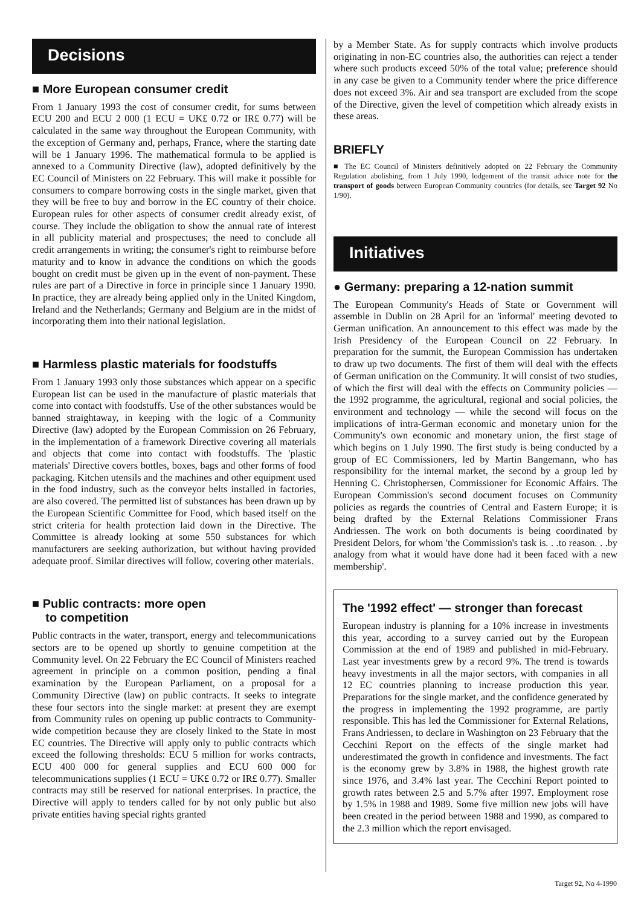Decisions
■ More European consumer credit
From 1 January 1993 the cost of consumer credit, for sums between ECU 200 and ECU 2 000 (1 ECU = UK£ 0.72 or IR£ 0.77) will be calculated in the same way throughout the European Community, with the exception of Germany and, perhaps, France, where the starting date will be 1 January 1996. The mathematical formula to be applied is annexed to a Community Directive (law), adopted definitively by the EC Council of Ministers on 22 February. This will make it possible for consumers to compare borrowing costs in the single market, given that they will be free to buy and borrow in the EC country of their choice. European rules for other aspects of consumer credit already exist, of course. They include the obligation to show the annual rate of interest in all publicity material and prospectuses; the need to conclude all credit arrangements in writing; the consumer's right to reimburse before maturity and to know in advance the conditions on which the goods bought on credit must be given up in the event of non-payment. These rules are part of a Directive in force in principle since 1 January 1990. In practice, they are already being applied only in the United Kingdom, Ireland and the Netherlands; Germany and Belgium are in the midst of incorporating them into their national legislation.
■ Harmless plastic materials for foodstuffs
From 1 January 1993 only those substances which appear on a specific European list can be used in the manufacture of plastic materials that come into contact with foodstuffs. Use of the other substances would be banned straightaway, in keeping with the logic of a Community Directive (law) adopted by the European Commission on 26 February, in the implementation of a framework Directive covering all materials and objects that come into contact with foodstuffs. The 'plastic materials' Directive covers bottles, boxes, bags and other forms of food packaging. Kitchen utensils and the machines and other equipment used in the food industry, such as the conveyor belts installed in factories, are also covered. The permitted list of substances has been drawn up by the European Scientific Committee for Food, which based itself on the strict criteria for health protection laid down in the Directive. The Committee is already looking at some 550 substances for which manufacturers are seeking authorization, but without having provided adequate proof. Similar directives will follow, covering other materials.
■ Public contracts: more open
to competition
Public contracts in the water, transport, energy and telecommunications sectors are to be opened up shortly to genuine competition at the Community level. On 22 February the EC Council of Ministers reached agreement in principle on a common position, pending a final examination by the European Parliament, on a proposal for a Community Directive (law) on public contracts. It seeks to integrate these four sectors into the single market: at present they are exempt from Community rules on opening up public contracts to Community-wide competition because they are closely linked to the State in most EC countries. The Directive will apply only to public contracts which exceed the following thresholds: ECU 5 million for works contracts, ECU 400 000 for general supplies and ECU 600 000 for telecommunications supplies (1 ECU = UK£ 0.72 or IR£ 0.77). Smaller contracts may still be reserved for national enterprises. In practice, the Directive will apply to tenders called for by not only public but also private entities having special rights granted
by a Member State. As for supply contracts which involve products originating in non-EC countries also, the authorities can reject a tender where such products exceed 50% of the total value; preference should in any case be given to a Community tender where the price difference does not exceed 3%. Air and sea transport are excluded from the scope of the Directive, given the level of competition which already exists in these areas.
BRIEFLY
■ The EC Council of Ministers definitively adopted on 22 February the Community Regulation abolishing, from 1 July 1990, lodgement of the transit advice note for the transport of goods between European Community countries (for details, see Target 92 No 1/90).
Initiatives
● Germany: preparing a 12-nation summit
The European Community's Heads of State or Government will assemble in Dublin on 28 April for an 'informal' meeting devoted to German unification. An announcement to this effect was made by the Irish Presidency of the European Council on 22 February. In preparation for the summit, the European Commission has undertaken to draw up two documents. The first of them will deal with the effects of German unification on the Community. It will consist of two studies, of which the first will deal with the effects on Community policies — the 1992 programme, the agricultural, regional and social policies, the environment and technology — while the second will focus on the implications of intra-German economic and monetary union for the Community's own economic and monetary union, the first stage of which begins on 1 July 1990. The first study is being conducted by a group of EC Commissioners, led by Martin Bangemann, who has responsibility for the internal market, the second by a group led by Henning C. Christophersen, Commissioner for Economic Affairs. The European Commission's second document focuses on Community policies as regards the countries of Central and Eastern Europe; it is being drafted by the External Relations Commissioner Frans Andriessen. The work on both documents is being coordinated by President Delors, for whom 'the Commission's task is. . .to reason. . .by analogy from what it would have done had it been faced with a new membership'.
The '1992 effect' — stronger than forecast
European industry is planning for a 10% increase in investments this year, according to a survey carried out by the European Commission at the end of 1989 and published in mid-February. Last year investments grew by a record 9%. The trend is towards heavy investments in all the major sectors, with companies in all 12 EC countries planning to increase production this year. Preparations for the single market, and the confidence generated by the progress in implementing the 1992 programme, are partly responsible. This has led the Commissioner for External Relations, Frans Andriessen, to declare in Washington on 23 February that the Cecchini Report on the effects of the single market had underestimated the growth in confidence and investments. The fact is the economy grew by 3.8% in 1988, the highest growth rate since 1976, and 3.4% last year. The Cecchini Report pointed to growth rates between 2.5 and 5.7% after 1997. Employment rose by 1.5% in 1988 and 1989. Some five million new jobs will have been created in the period between 1988 and 1990, as compared to the 2.3 million which the report envisaged.
Target 92, No 4-1990